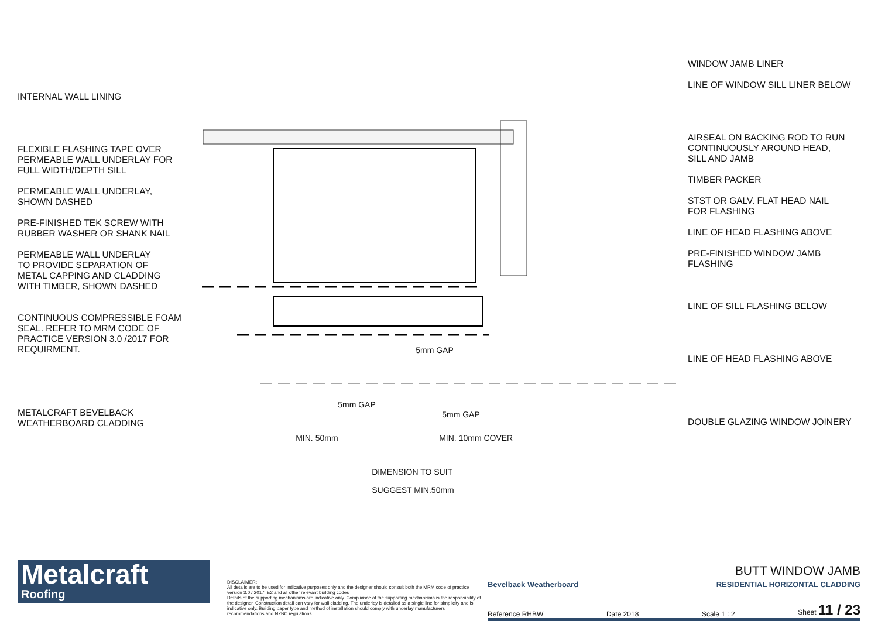INTERNAL WALL LINING
FLEXIBLE FLASHING TAPE OVER
PERMEABLE WALL UNDERLAY FOR
FULL WIDTH/DEPTH SILL
PERMEABLE WALL UNDERLAY,
SHOWN DASHED
PRE-FINISHED TEK SCREW WITH
RUBBER WASHER OR SHANK NAIL
PERMEABLE WALL UNDERLAY
TO PROVIDE SEPARATION OF
METAL CAPPING AND CLADDING
WITH TIMBER, SHOWN DASHED
CONTINUOUS COMPRESSIBLE FOAM
SEAL. REFER TO MRM CODE OF
PRACTICE VERSION 3.0 /2017 FOR
REQUIRMENT.
METALCRAFT BEVELBACK
WEATHERBOARD CLADDING
5mm GAP
5mm GAP
5mm GAP
MIN. 50mm MIN. 10mm COVER
DIMENSION TO SUIT
SUGGEST MIN.50mm
WINDOW JAMB LINER
LINE OF WINDOW SILL LINER BELOW
AIRSEAL ON BACKING ROD TO RUN
CONTINUOUSLY AROUND HEAD,
SILL AND JAMB
TIMBER PACKER
STST OR GALV. FLAT HEAD NAIL
FOR FLASHING
LINE OF HEAD FLASHING ABOVE
PRE-FINISHED WINDOW JAMB
FLASHING
LINE OF SILL FLASHING BELOW
LINE OF HEAD FLASHING ABOVE
DOUBLE GLAZING WINDOW JOINERY
Metalcraft
Roofing
DISCLAIMER:
All details are to be used for indicative purposes only and the designer should consult both the MRM code of practice version 3.0 / 2017, E2 and all other relevant building codes
Details of the supporting mechanisms are indicative only. Compliance of the supporting mechanisms is the responsibility of the designer. Construction detail can vary for wall cladding. The underlay is detailed as a single line for simplicity and is indicative only. Building paper type and method of installation should comply with underlay manufacturers recommendations and NZBC regulations.
BUTT WINDOW JAMB
Bevelback Weatherboard RESIDENTIAL HORIZONTAL CLADDING
Reference RHBW Date 2018 Scale 1 : 2 Sheet 11 / 23